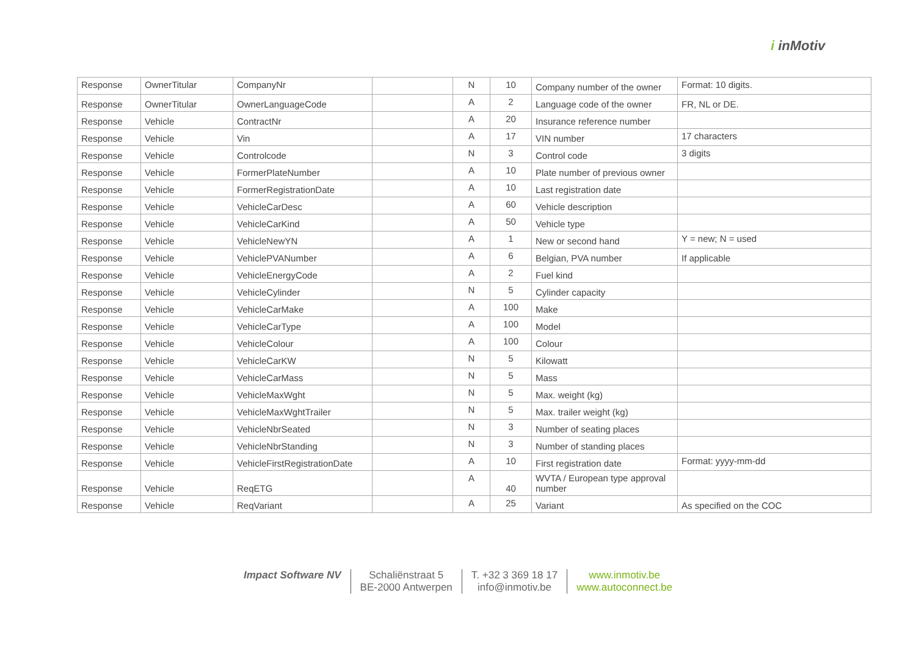i inMotiv
| Response | OwnerTitular | CompanyNr | | N | 10 | Company number of the owner | Format: 10 digits. |
| Response | OwnerTitular | OwnerLanguageCode | | A | 2 | Language code of the owner | FR, NL or DE. |
| Response | Vehicle | ContractNr | | A | 20 | Insurance reference number | |
| Response | Vehicle | Vin | | A | 17 | VIN number | 17 characters |
| Response | Vehicle | Controlcode | | N | 3 | Control code | 3 digits |
| Response | Vehicle | FormerPlateNumber | | A | 10 | Plate number of previous owner | |
| Response | Vehicle | FormerRegistrationDate | | A | 10 | Last registration date | |
| Response | Vehicle | VehicleCarDesc | | A | 60 | Vehicle description | |
| Response | Vehicle | VehicleCarKind | | A | 50 | Vehicle type | |
| Response | Vehicle | VehicleNewYN | | A | 1 | New or second hand | Y = new; N = used |
| Response | Vehicle | VehiclePVANumber | | A | 6 | Belgian, PVA number | If applicable |
| Response | Vehicle | VehicleEnergyCode | | A | 2 | Fuel kind | |
| Response | Vehicle | VehicleCylinder | | N | 5 | Cylinder capacity | |
| Response | Vehicle | VehicleCarMake | | A | 100 | Make | |
| Response | Vehicle | VehicleCarType | | A | 100 | Model | |
| Response | Vehicle | VehicleColour | | A | 100 | Colour | |
| Response | Vehicle | VehicleCarKW | | N | 5 | Kilowatt | |
| Response | Vehicle | VehicleCarMass | | N | 5 | Mass | |
| Response | Vehicle | VehicleMaxWght | | N | 5 | Max. weight (kg) | |
| Response | Vehicle | VehicleMaxWghtTrailer | | N | 5 | Max. trailer weight (kg) | |
| Response | Vehicle | VehicleNbrSeated | | N | 3 | Number of seating places | |
| Response | Vehicle | VehicleNbrStanding | | N | 3 | Number of standing places | |
| Response | Vehicle | VehicleFirstRegistrationDate | | A | 10 | First registration date | Format: yyyy-mm-dd |
| Response | Vehicle | ReqETG | | A | 40 | WVTA / European type approval number | |
| Response | Vehicle | ReqVariant | | A | 25 | Variant | As specified on the COC |
Impact Software NV Schaliënstraat 5
BE-2000 Antwerpen
T. +32 3 369 18 17
info@inmotiv.be
www.inmotiv.be
www.autoconnect.be